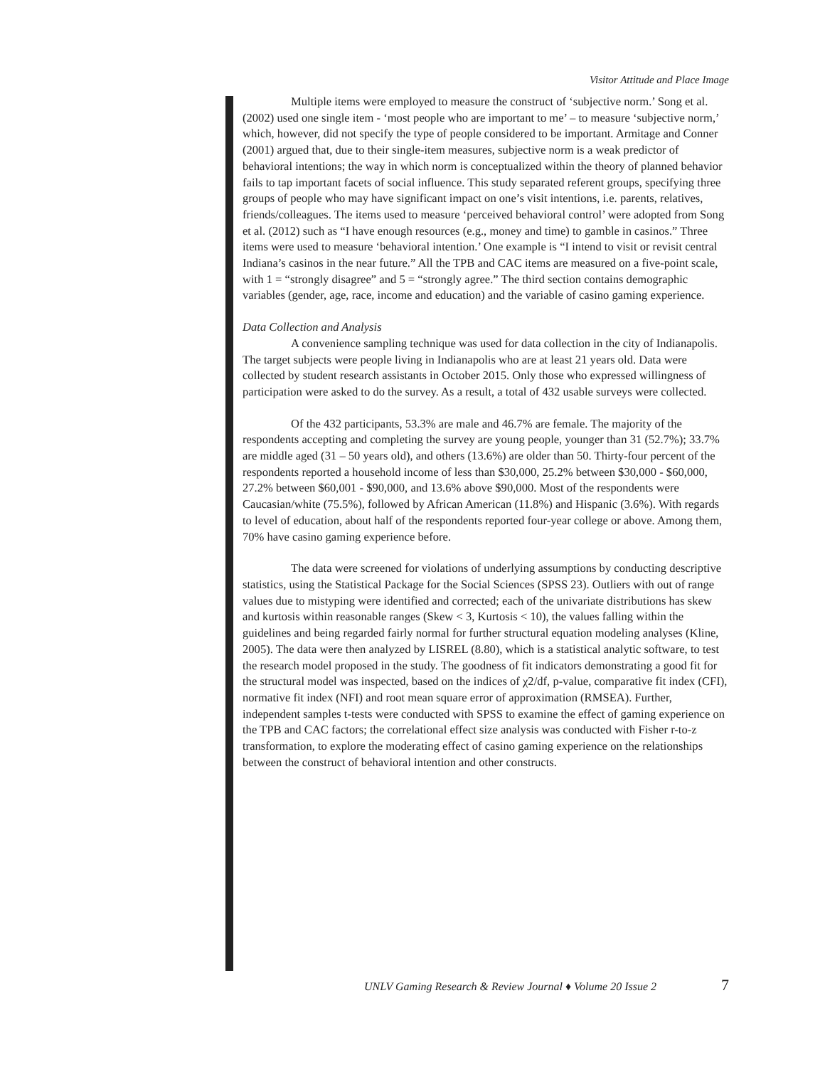Visitor Attitude and Place Image
Multiple items were employed to measure the construct of ‘subjective norm.’ Song et al. (2002) used one single item - ‘most people who are important to me’ – to measure ‘subjective norm,’ which, however, did not specify the type of people considered to be important. Armitage and Conner (2001) argued that, due to their single-item measures, subjective norm is a weak predictor of behavioral intentions; the way in which norm is conceptualized within the theory of planned behavior fails to tap important facets of social influence. This study separated referent groups, specifying three groups of people who may have significant impact on one’s visit intentions, i.e. parents, relatives, friends/colleagues. The items used to measure ‘perceived behavioral control’ were adopted from Song et al. (2012) such as “I have enough resources (e.g., money and time) to gamble in casinos.” Three items were used to measure ‘behavioral intention.’ One example is “I intend to visit or revisit central Indiana’s casinos in the near future.” All the TPB and CAC items are measured on a five-point scale, with 1 = “strongly disagree” and 5 = “strongly agree.” The third section contains demographic variables (gender, age, race, income and education) and the variable of casino gaming experience.
Data Collection and Analysis
A convenience sampling technique was used for data collection in the city of Indianapolis. The target subjects were people living in Indianapolis who are at least 21 years old. Data were collected by student research assistants in October 2015. Only those who expressed willingness of participation were asked to do the survey. As a result, a total of 432 usable surveys were collected.
Of the 432 participants, 53.3% are male and 46.7% are female. The majority of the respondents accepting and completing the survey are young people, younger than 31 (52.7%); 33.7% are middle aged (31 – 50 years old), and others (13.6%) are older than 50. Thirty-four percent of the respondents reported a household income of less than $30,000, 25.2% between $30,000 - $60,000, 27.2% between $60,001 - $90,000, and 13.6% above $90,000. Most of the respondents were Caucasian/white (75.5%), followed by African American (11.8%) and Hispanic (3.6%). With regards to level of education, about half of the respondents reported four-year college or above. Among them, 70% have casino gaming experience before.
The data were screened for violations of underlying assumptions by conducting descriptive statistics, using the Statistical Package for the Social Sciences (SPSS 23). Outliers with out of range values due to mistyping were identified and corrected; each of the univariate distributions has skew and kurtosis within reasonable ranges (Skew < 3, Kurtosis < 10), the values falling within the guidelines and being regarded fairly normal for further structural equation modeling analyses (Kline, 2005). The data were then analyzed by LISREL (8.80), which is a statistical analytic software, to test the research model proposed in the study. The goodness of fit indicators demonstrating a good fit for the structural model was inspected, based on the indices of χ2/df, p-value, comparative fit index (CFI), normative fit index (NFI) and root mean square error of approximation (RMSEA). Further, independent samples t-tests were conducted with SPSS to examine the effect of gaming experience on the TPB and CAC factors; the correlational effect size analysis was conducted with Fisher r-to-z transformation, to explore the moderating effect of casino gaming experience on the relationships between the construct of behavioral intention and other constructs.
UNLV Gaming Research & Review Journal ♦ Volume 20 Issue 2
7